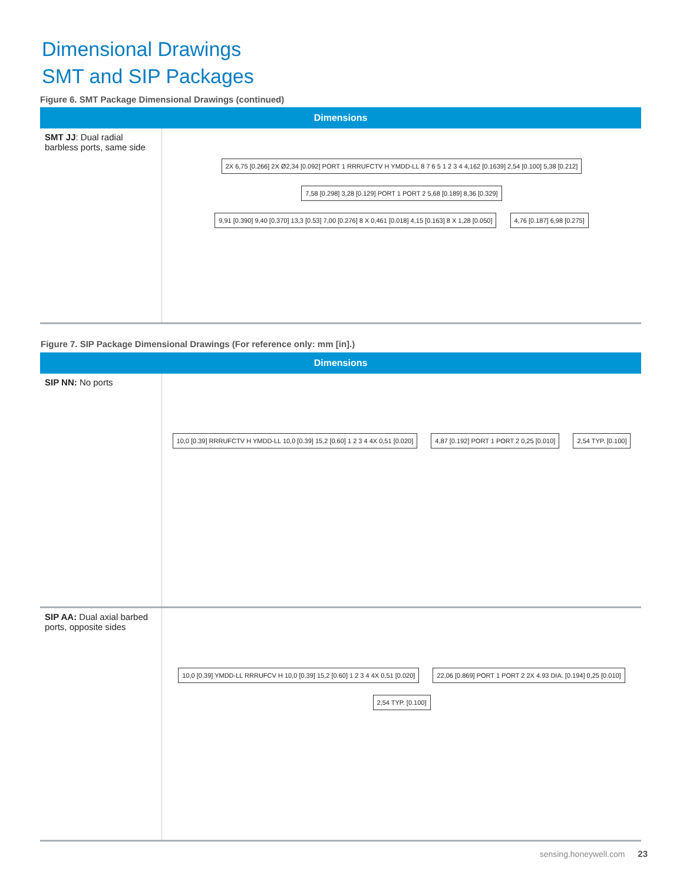Dimensional Drawings
SMT and SIP Packages
Figure 6. SMT Package Dimensional Drawings (continued)
| Dimensions | |
| --- | --- |
| SMT JJ : Dual radial barbless ports, same side | 2X 6,75 [0.266] 2X Ø2,34 [0.092] PORT 1 RRRUFCTV H YMDD-LL 8 7 6 5 1 2 3 4 4,162 [0.1639] 2,54 [0.100] 5,38 [0.212] 7,58 [0.298] 3,28 [0.129] PORT 1 PORT 2 5,68 [0.189] 8,36 [0.329] 9,91 [0.390] 9,40 [0.370] 13,3 [0.53] 7,00 [0.276] 8 X 0,461 [0.018] 4,15 [0.163] 8 X 1,28 [0.050] 4,76 [0.187] 6,98 [0.275] |
Figure 7. SIP Package Dimensional Drawings (For reference only: mm [in].)
| Dimensions | |
| --- | --- |
| SIP NN: No ports | 10,0 [0.39] RRRUFCTV H YMDD-LL 10,0 [0.39] 15,2 [0.60] 1 2 3 4 4X 0,51 [0.020] 4,87 [0.192] PORT 1 PORT 2 0,25 [0.010] 2,54 TYP. [0.100] |
| SIP AA: Dual axial barbed ports, opposite sides | 10,0 [0.39] YMDD-LL RRRUFCV H 10,0 [0.39] 15,2 [0.60] 1 2 3 4 4X 0,51 [0.020] 22,06 [0.869] PORT 1 PORT 2 2X 4.93 DIA. [0.194] 0,25 [0.010] 2,54 TYP. [0.100] |
sensing.honeywell.com 23